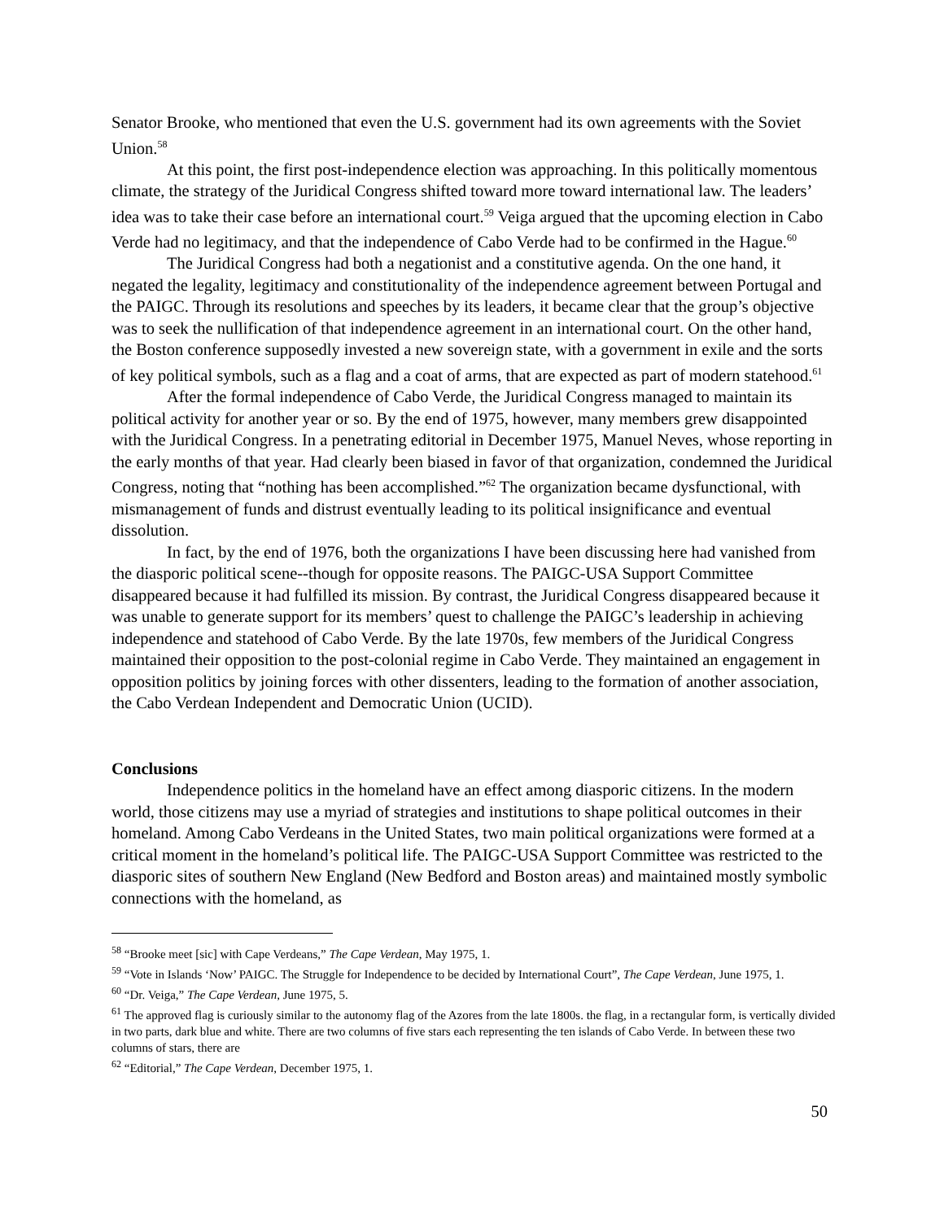Senator Brooke, who mentioned that even the U.S. government had its own agreements with the Soviet Union.<sup>58</sup>
At this point, the first post-independence election was approaching. In this politically momentous climate, the strategy of the Juridical Congress shifted toward more toward international law. The leaders’ idea was to take their case before an international court.<sup>59</sup> Veiga argued that the upcoming election in Cabo Verde had no legitimacy, and that the independence of Cabo Verde had to be confirmed in the Hague.<sup>60</sup>
The Juridical Congress had both a negationist and a constitutive agenda. On the one hand, it negated the legality, legitimacy and constitutionality of the independence agreement between Portugal and the PAIGC. Through its resolutions and speeches by its leaders, it became clear that the group’s objective was to seek the nullification of that independence agreement in an international court. On the other hand, the Boston conference supposedly invested a new sovereign state, with a government in exile and the sorts of key political symbols, such as a flag and a coat of arms, that are expected as part of modern statehood.<sup>61</sup>
After the formal independence of Cabo Verde, the Juridical Congress managed to maintain its political activity for another year or so. By the end of 1975, however, many members grew disappointed with the Juridical Congress. In a penetrating editorial in December 1975, Manuel Neves, whose reporting in the early months of that year. Had clearly been biased in favor of that organization, condemned the Juridical Congress, noting that “nothing has been accomplished.”<sup>62</sup> The organization became dysfunctional, with mismanagement of funds and distrust eventually leading to its political insignificance and eventual dissolution.
In fact, by the end of 1976, both the organizations I have been discussing here had vanished from the diasporic political scene--though for opposite reasons. The PAIGC-USA Support Committee disappeared because it had fulfilled its mission. By contrast, the Juridical Congress disappeared because it was unable to generate support for its members’ quest to challenge the PAIGC’s leadership in achieving independence and statehood of Cabo Verde. By the late 1970s, few members of the Juridical Congress maintained their opposition to the post-colonial regime in Cabo Verde. They maintained an engagement in opposition politics by joining forces with other dissenters, leading to the formation of another association, the Cabo Verdean Independent and Democratic Union (UCID).
Conclusions
Independence politics in the homeland have an effect among diasporic citizens. In the modern world, those citizens may use a myriad of strategies and institutions to shape political outcomes in their homeland. Among Cabo Verdeans in the United States, two main political organizations were formed at a critical moment in the homeland’s political life. The PAIGC-USA Support Committee was restricted to the diasporic sites of southern New England (New Bedford and Boston areas) and maintained mostly symbolic connections with the homeland, as
<sup>58</sup> “Brooke meet [sic] with Cape Verdeans,” The Cape Verdean, May 1975, 1.
<sup>59</sup> “Vote in Islands ‘Now’ PAIGC. The Struggle for Independence to be decided by International Court”, The Cape Verdean, June 1975, 1.
<sup>60</sup> “Dr. Veiga,” The Cape Verdean, June 1975, 5.
<sup>61</sup> The approved flag is curiously similar to the autonomy flag of the Azores from the late 1800s. the flag, in a rectangular form, is vertically divided in two parts, dark blue and white. There are two columns of five stars each representing the ten islands of Cabo Verde. In between these two columns of stars, there are
<sup>62</sup> “Editorial,” The Cape Verdean, December 1975, 1.
50